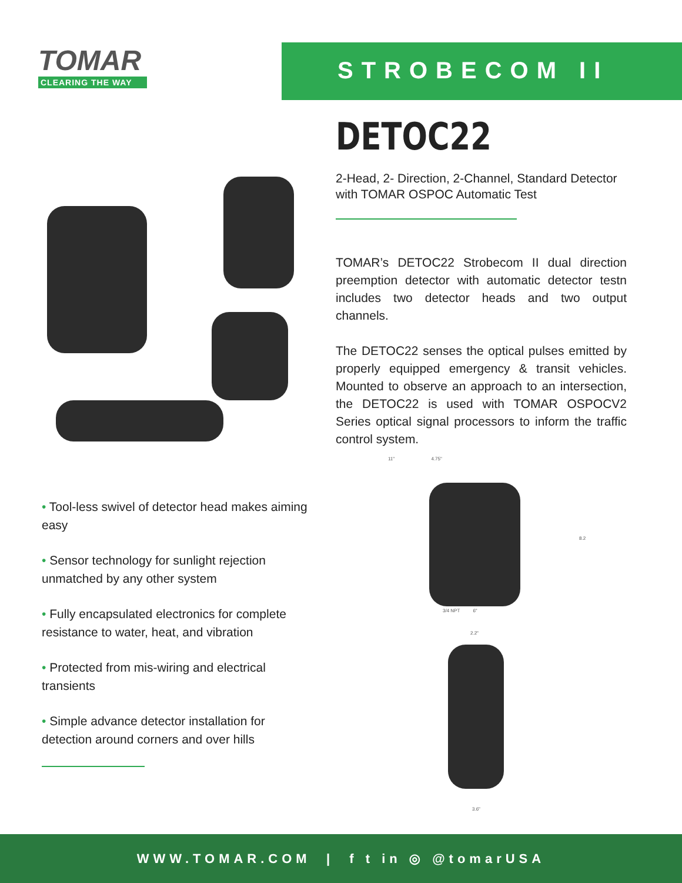TOMAR
CLEARING THE WAY
STROBECOM II
DETOC22
2-Head, 2- Direction, 2-Channel, Standard Detector with TOMAR OSPOC Automatic Test
TOMAR’s DETOC22 Strobecom II dual direction preemption detector with automatic detector testn includes two detector heads and two output channels.
The DETOC22 senses the optical pulses emitted by properly equipped emergency & transit vehicles. Mounted to observe an approach to an intersection, the DETOC22 is used with TOMAR OSPOCV2 Series optical signal processors to inform the traffic control system.
11" 4.75"
8.2
3/4 NPT 6"
2.2"
3.6"
• Tool-less swivel of detector head makes aiming easy
• Sensor technology for sunlight rejection unmatched by any other system
• Fully encapsulated electronics for complete resistance to water, heat, and vibration
• Protected from mis-wiring and electrical transients
• Simple advance detector installation for detection around corners and over hills
WWW.TOMAR.COM | f t in ◎ @tomarUSA